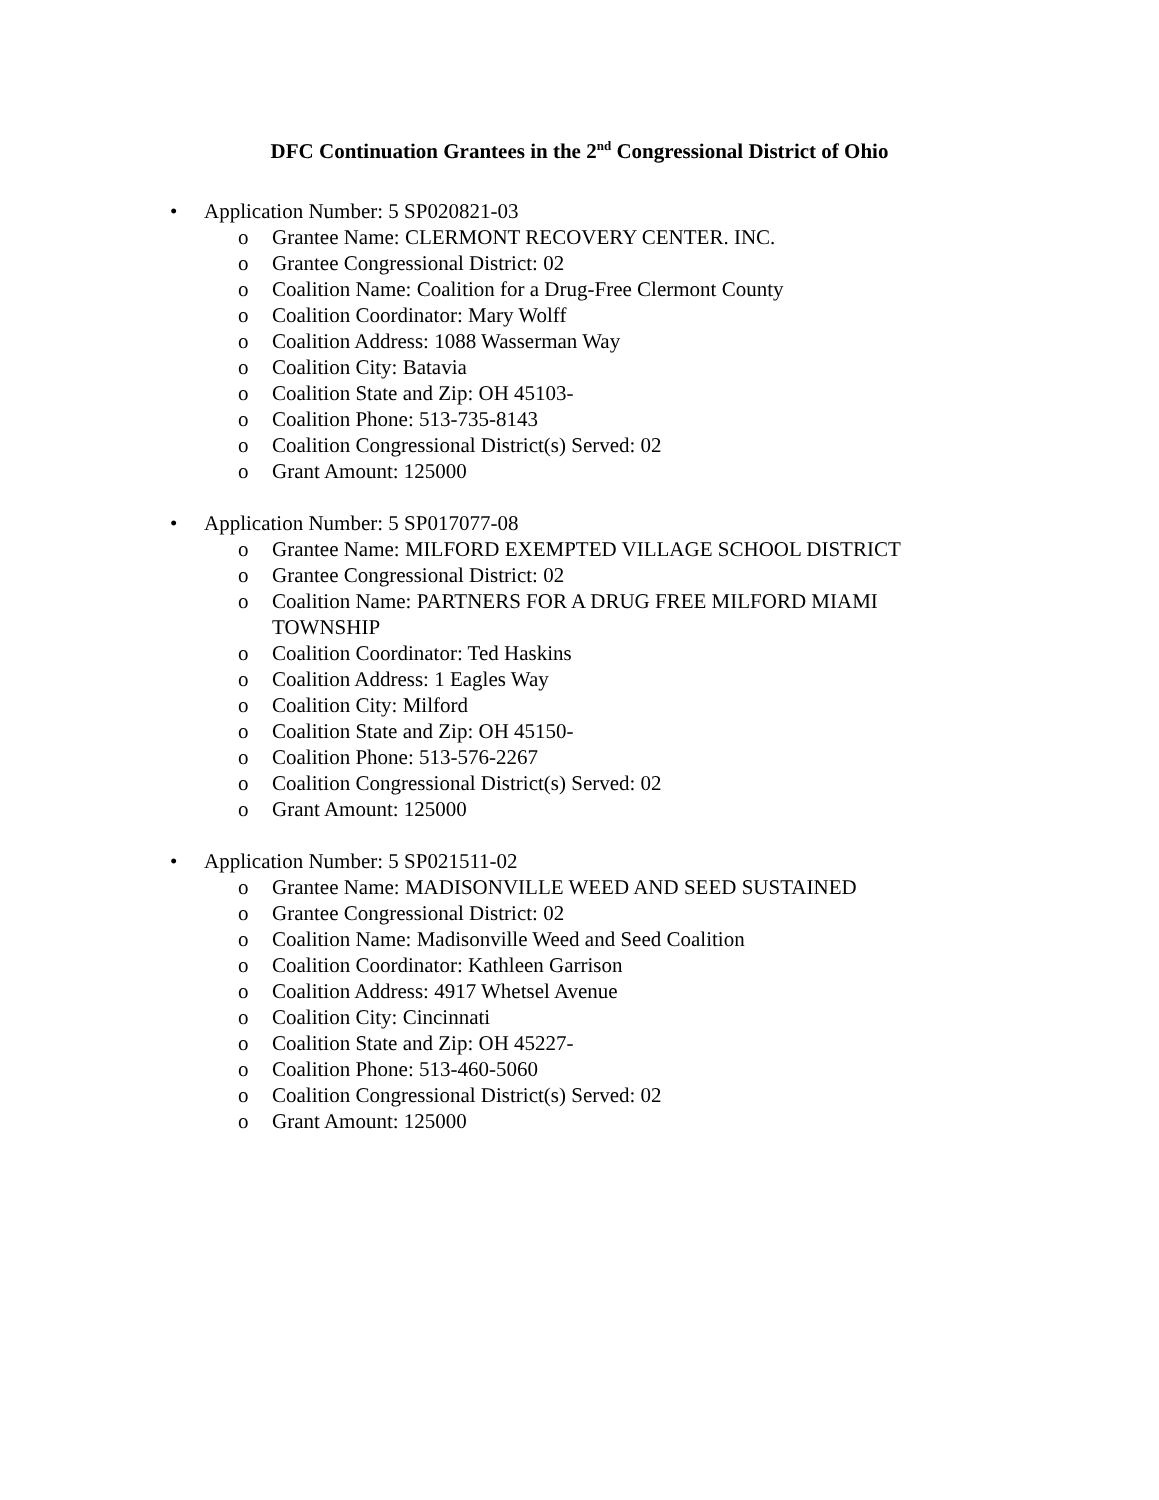DFC Continuation Grantees in the 2<sup>nd</sup> Congressional District of Ohio
• Application Number: 5 SP020821-03
o Grantee Name: CLERMONT RECOVERY CENTER. INC.
o Grantee Congressional District: 02
o Coalition Name: Coalition for a Drug-Free Clermont County
o Coalition Coordinator: Mary Wolff
o Coalition Address: 1088 Wasserman Way
o Coalition City: Batavia
o Coalition State and Zip: OH 45103-
o Coalition Phone: 513-735-8143
o Coalition Congressional District(s) Served: 02
o Grant Amount: 125000
• Application Number: 5 SP017077-08
o Grantee Name: MILFORD EXEMPTED VILLAGE SCHOOL DISTRICT
o Grantee Congressional District: 02
o Coalition Name: PARTNERS FOR A DRUG FREE MILFORD MIAMI TOWNSHIP
o Coalition Coordinator: Ted Haskins
o Coalition Address: 1 Eagles Way
o Coalition City: Milford
o Coalition State and Zip: OH 45150-
o Coalition Phone: 513-576-2267
o Coalition Congressional District(s) Served: 02
o Grant Amount: 125000
• Application Number: 5 SP021511-02
o Grantee Name: MADISONVILLE WEED AND SEED SUSTAINED
o Grantee Congressional District: 02
o Coalition Name: Madisonville Weed and Seed Coalition
o Coalition Coordinator: Kathleen Garrison
o Coalition Address: 4917 Whetsel Avenue
o Coalition City: Cincinnati
o Coalition State and Zip: OH 45227-
o Coalition Phone: 513-460-5060
o Coalition Congressional District(s) Served: 02
o Grant Amount: 125000